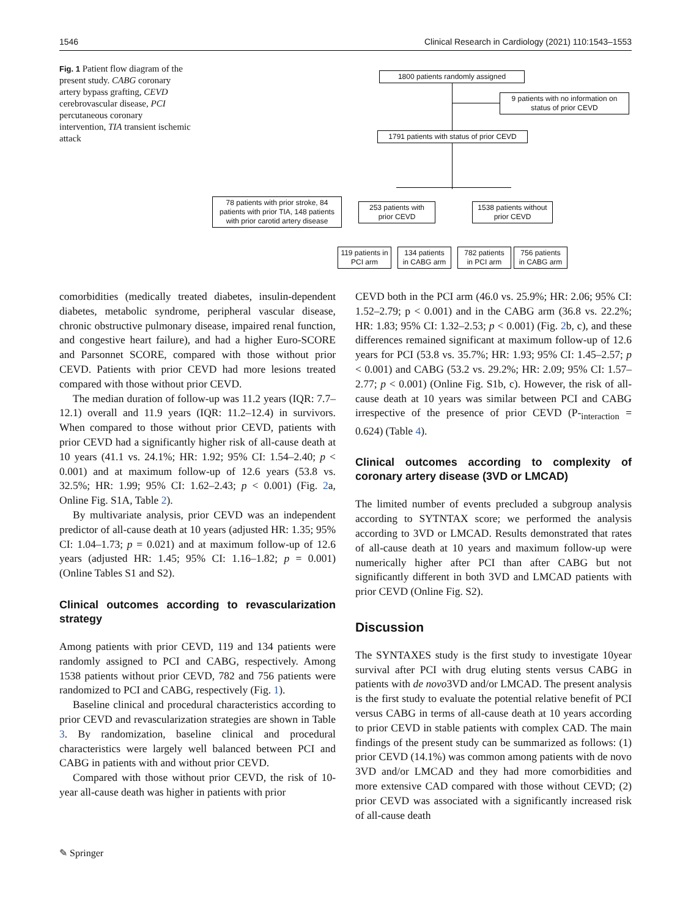1546 Clinical Research in Cardiology (2021) 110:1543–1553
Fig. 1 Patient flow diagram of the present study. CABG coronary artery bypass grafting, CEVD cerebrovascular disease, PCI percutaneous coronary intervention, TIA transient ischemic attack
1800 patients randomly assigned
9 patients with no information on status of prior CEVD
1791 patients with status of prior CEVD
78 patients with prior stroke, 84 patients with prior TIA, 148 patients with prior carotid artery disease
253 patients with prior CEVD
1538 patients without prior CEVD
119 patients in PCI arm
134 patients in CABG arm
782 patients in PCI arm
756 patients in CABG arm
comorbidities (medically treated diabetes, insulin-dependent diabetes, metabolic syndrome, peripheral vascular disease, chronic obstructive pulmonary disease, impaired renal function, and congestive heart failure), and had a higher Euro-SCORE and Parsonnet SCORE, compared with those without prior CEVD. Patients with prior CEVD had more lesions treated compared with those without prior CEVD.
The median duration of follow-up was 11.2 years (IQR: 7.7–12.1) overall and 11.9 years (IQR: 11.2–12.4) in survivors. When compared to those without prior CEVD, patients with prior CEVD had a significantly higher risk of all-cause death at 10 years (41.1 vs. 24.1%; HR: 1.92; 95% CI: 1.54–2.40; p < 0.001) and at maximum follow-up of 12.6 years (53.8 vs. 32.5%; HR: 1.99; 95% CI: 1.62–2.43; p < 0.001) (Fig. 2a, Online Fig. S1A, Table 2).
By multivariate analysis, prior CEVD was an independent predictor of all-cause death at 10 years (adjusted HR: 1.35; 95% CI: 1.04–1.73; p = 0.021) and at maximum follow-up of 12.6 years (adjusted HR: 1.45; 95% CI: 1.16–1.82; p = 0.001) (Online Tables S1 and S2).
Clinical outcomes according to revascularization strategy
Among patients with prior CEVD, 119 and 134 patients were randomly assigned to PCI and CABG, respectively. Among 1538 patients without prior CEVD, 782 and 756 patients were randomized to PCI and CABG, respectively (Fig. 1).
Baseline clinical and procedural characteristics according to prior CEVD and revascularization strategies are shown in Table 3. By randomization, baseline clinical and procedural characteristics were largely well balanced between PCI and CABG in patients with and without prior CEVD.
Compared with those without prior CEVD, the risk of 10-year all-cause death was higher in patients with prior
CEVD both in the PCI arm (46.0 vs. 25.9%; HR: 2.06; 95% CI: 1.52–2.79; p < 0.001) and in the CABG arm (36.8 vs. 22.2%; HR: 1.83; 95% CI: 1.32–2.53; p < 0.001) (Fig. 2b, c), and these differences remained significant at maximum follow-up of 12.6 years for PCI (53.8 vs. 35.7%; HR: 1.93; 95% CI: 1.45–2.57; p < 0.001) and CABG (53.2 vs. 29.2%; HR: 2.09; 95% CI: 1.57–2.77; p < 0.001) (Online Fig. S1b, c). However, the risk of all-cause death at 10 years was similar between PCI and CABG irrespective of the presence of prior CEVD (P-<sub>interaction</sub> = 0.624) (Table 4).
Clinical outcomes according to complexity of coronary artery disease (3VD or LMCAD)
The limited number of events precluded a subgroup analysis according to SYTNTAX score; we performed the analysis according to 3VD or LMCAD. Results demonstrated that rates of all-cause death at 10 years and maximum follow-up were numerically higher after PCI than after CABG but not significantly different in both 3VD and LMCAD patients with prior CEVD (Online Fig. S2).
Discussion
The SYNTAXES study is the first study to investigate 10year survival after PCI with drug eluting stents versus CABG in patients with de novo3VD and/or LMCAD. The present analysis is the first study to evaluate the potential relative benefit of PCI versus CABG in terms of all-cause death at 10 years according to prior CEVD in stable patients with complex CAD. The main findings of the present study can be summarized as follows: (1) prior CEVD (14.1%) was common among patients with de novo 3VD and/or LMCAD and they had more comorbidities and more extensive CAD compared with those without CEVD; (2) prior CEVD was associated with a significantly increased risk of all-cause death
✎ Springer